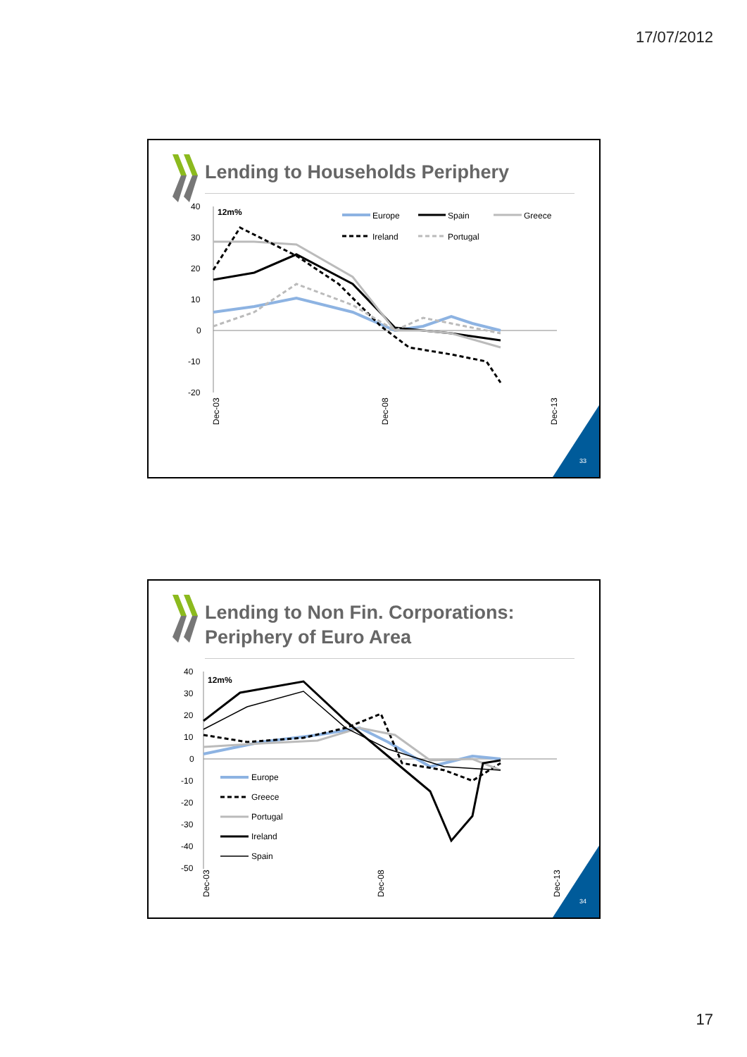17/07/2012
Lending to Households Periphery
40
30
20
10
0
-10
-20
12m%
Europe
Spain
Greece
Ireland
Portugal
Dec-03
Dec-08
Dec-13
33
Lending to Non Fin. Corporations:
Periphery of Euro Area
40
30
20
10
0
-10
-20
-30
-40
-50
12m%
Europe
Greece
Portugal
Ireland
Spain
Dec-03
Dec-08
Dec-13
34
17